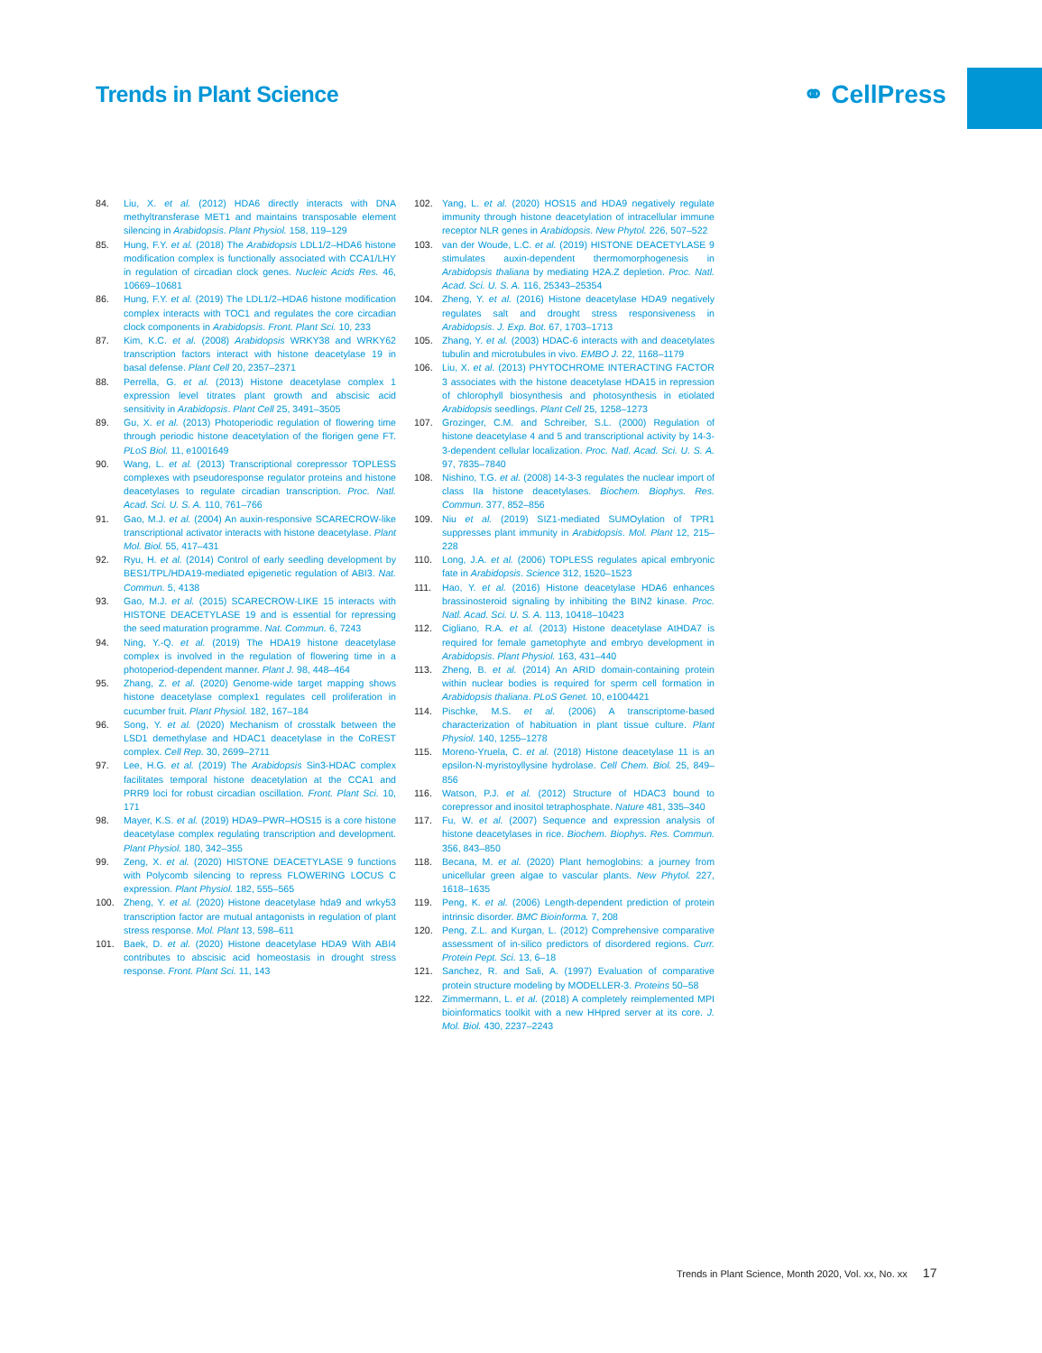Trends in Plant Science ⚭ CellPress
84. Liu, X. et al. (2012) HDA6 directly interacts with DNA methyltransferase MET1 and maintains transposable element silencing in Arabidopsis. Plant Physiol. 158, 119–129
85. Hung, F.Y. et al. (2018) The Arabidopsis LDL1/2–HDA6 histone modification complex is functionally associated with CCA1/LHY in regulation of circadian clock genes. Nucleic Acids Res. 46, 10669–10681
86. Hung, F.Y. et al. (2019) The LDL1/2–HDA6 histone modification complex interacts with TOC1 and regulates the core circadian clock components in Arabidopsis. Front. Plant Sci. 10, 233
87. Kim, K.C. et al. (2008) Arabidopsis WRKY38 and WRKY62 transcription factors interact with histone deacetylase 19 in basal defense. Plant Cell 20, 2357–2371
88. Perrella, G. et al. (2013) Histone deacetylase complex 1 expression level titrates plant growth and abscisic acid sensitivity in Arabidopsis. Plant Cell 25, 3491–3505
89. Gu, X. et al. (2013) Photoperiodic regulation of flowering time through periodic histone deacetylation of the florigen gene FT. PLoS Biol. 11, e1001649
90. Wang, L. et al. (2013) Transcriptional corepressor TOPLESS complexes with pseudoresponse regulator proteins and histone deacetylases to regulate circadian transcription. Proc. Natl. Acad. Sci. U. S. A. 110, 761–766
91. Gao, M.J. et al. (2004) An auxin-responsive SCARECROW-like transcriptional activator interacts with histone deacetylase. Plant Mol. Biol. 55, 417–431
92. Ryu, H. et al. (2014) Control of early seedling development by BES1/TPL/HDA19-mediated epigenetic regulation of ABI3. Nat. Commun. 5, 4138
93. Gao, M.J. et al. (2015) SCARECROW-LIKE 15 interacts with HISTONE DEACETYLASE 19 and is essential for repressing the seed maturation programme. Nat. Commun. 6, 7243
94. Ning, Y.-Q. et al. (2019) The HDA19 histone deacetylase complex is involved in the regulation of flowering time in a photoperiod-dependent manner. Plant J. 98, 448–464
95. Zhang, Z. et al. (2020) Genome-wide target mapping shows histone deacetylase complex1 regulates cell proliferation in cucumber fruit. Plant Physiol. 182, 167–184
96. Song, Y. et al. (2020) Mechanism of crosstalk between the LSD1 demethylase and HDAC1 deacetylase in the CoREST complex. Cell Rep. 30, 2699–2711
97. Lee, H.G. et al. (2019) The Arabidopsis Sin3-HDAC complex facilitates temporal histone deacetylation at the CCA1 and PRR9 loci for robust circadian oscillation. Front. Plant Sci. 10, 171
98. Mayer, K.S. et al. (2019) HDA9–PWR–HOS15 is a core histone deacetylase complex regulating transcription and development. Plant Physiol. 180, 342–355
99. Zeng, X. et al. (2020) HISTONE DEACETYLASE 9 functions with Polycomb silencing to repress FLOWERING LOCUS C expression. Plant Physiol. 182, 555–565
100. Zheng, Y. et al. (2020) Histone deacetylase hda9 and wrky53 transcription factor are mutual antagonists in regulation of plant stress response. Mol. Plant 13, 598–611
101. Baek, D. et al. (2020) Histone deacetylase HDA9 With ABI4 contributes to abscisic acid homeostasis in drought stress response. Front. Plant Sci. 11, 143
102. Yang, L. et al. (2020) HOS15 and HDA9 negatively regulate immunity through histone deacetylation of intracellular immune receptor NLR genes in Arabidopsis. New Phytol. 226, 507–522
103. van der Woude, L.C. et al. (2019) HISTONE DEACETYLASE 9 stimulates auxin-dependent thermomorphogenesis in Arabidopsis thaliana by mediating H2A.Z depletion. Proc. Natl. Acad. Sci. U. S. A. 116, 25343–25354
104. Zheng, Y. et al. (2016) Histone deacetylase HDA9 negatively regulates salt and drought stress responsiveness in Arabidopsis. J. Exp. Bot. 67, 1703–1713
105. Zhang, Y. et al. (2003) HDAC-6 interacts with and deacetylates tubulin and microtubules in vivo. EMBO J. 22, 1168–1179
106. Liu, X. et al. (2013) PHYTOCHROME INTERACTING FACTOR 3 associates with the histone deacetylase HDA15 in repression of chlorophyll biosynthesis and photosynthesis in etiolated Arabidopsis seedlings. Plant Cell 25, 1258–1273
107. Grozinger, C.M. and Schreiber, S.L. (2000) Regulation of histone deacetylase 4 and 5 and transcriptional activity by 14-3-3-dependent cellular localization. Proc. Natl. Acad. Sci. U. S. A. 97, 7835–7840
108. Nishino, T.G. et al. (2008) 14-3-3 regulates the nuclear import of class IIa histone deacetylases. Biochem. Biophys. Res. Commun. 377, 852–856
109. Niu et al. (2019) SIZ1-mediated SUMOylation of TPR1 suppresses plant immunity in Arabidopsis. Mol. Plant 12, 215–228
110. Long, J.A. et al. (2006) TOPLESS regulates apical embryonic fate in Arabidopsis. Science 312, 1520–1523
111. Hao, Y. et al. (2016) Histone deacetylase HDA6 enhances brassinosteroid signaling by inhibiting the BIN2 kinase. Proc. Natl. Acad. Sci. U. S. A. 113, 10418–10423
112. Cigliano, R.A. et al. (2013) Histone deacetylase AtHDA7 is required for female gametophyte and embryo development in Arabidopsis. Plant Physiol. 163, 431–440
113. Zheng, B. et al. (2014) An ARID domain-containing protein within nuclear bodies is required for sperm cell formation in Arabidopsis thaliana. PLoS Genet. 10, e1004421
114. Pischke, M.S. et al. (2006) A transcriptome-based characterization of habituation in plant tissue culture. Plant Physiol. 140, 1255–1278
115. Moreno-Yruela, C. et al. (2018) Histone deacetylase 11 is an epsilon-N-myristoyllysine hydrolase. Cell Chem. Biol. 25, 849–856
116. Watson, P.J. et al. (2012) Structure of HDAC3 bound to corepressor and inositol tetraphosphate. Nature 481, 335–340
117. Fu, W. et al. (2007) Sequence and expression analysis of histone deacetylases in rice. Biochem. Biophys. Res. Commun. 356, 843–850
118. Becana, M. et al. (2020) Plant hemoglobins: a journey from unicellular green algae to vascular plants. New Phytol. 227, 1618–1635
119. Peng, K. et al. (2006) Length-dependent prediction of protein intrinsic disorder. BMC Bioinforma. 7, 208
120. Peng, Z.L. and Kurgan, L. (2012) Comprehensive comparative assessment of in-silico predictors of disordered regions. Curr. Protein Pept. Sci. 13, 6–18
121. Sanchez, R. and Sali, A. (1997) Evaluation of comparative protein structure modeling by MODELLER-3. Proteins 50–58
122. Zimmermann, L. et al. (2018) A completely reimplemented MPI bioinformatics toolkit with a new HHpred server at its core. J. Mol. Biol. 430, 2237–2243
Trends in Plant Science, Month 2020, Vol. xx, No. xx 17